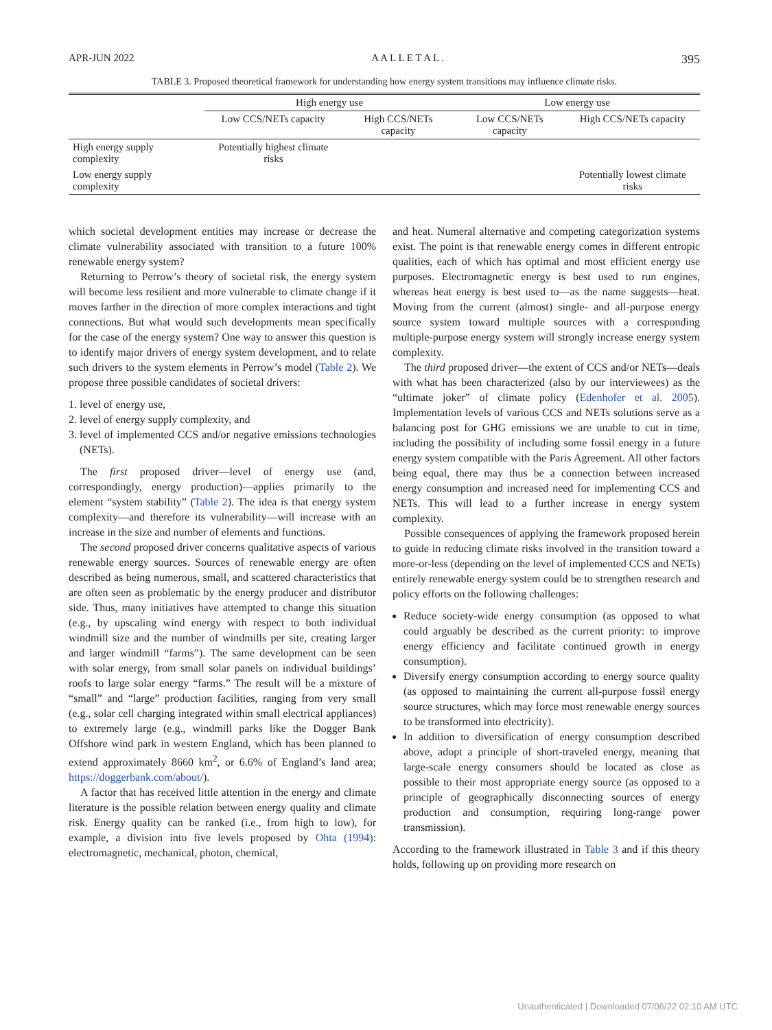APR-JUN 2022 A A L L E T A L . 395
TABLE 3. Proposed theoretical framework for understanding how energy system transitions may influence climate risks.
| | High energy use | | Low energy use | |
| --- | --- | --- | --- | --- |
| | Low CCS/NETs capacity | High CCS/NETs capacity | Low CCS/NETs capacity | High CCS/NETs capacity |
| High energy supply complexity | Potentially highest climate risks | | | |
| Low energy supply complexity | | | | Potentially lowest climate risks |
which societal development entities may increase or decrease the climate vulnerability associated with transition to a future 100% renewable energy system?
Returning to Perrow’s theory of societal risk, the energy system will become less resilient and more vulnerable to climate change if it moves farther in the direction of more complex interactions and tight connections. But what would such developments mean specifically for the case of the energy system? One way to answer this question is to identify major drivers of energy system development, and to relate such drivers to the system elements in Perrow’s model (Table 2). We propose three possible candidates of societal drivers:
1. level of energy use,
2. level of energy supply complexity, and
3. level of implemented CCS and/or negative emissions technologies (NETs).
The first proposed driver—level of energy use (and, correspondingly, energy production)—applies primarily to the element “system stability” (Table 2). The idea is that energy system complexity—and therefore its vulnerability—will increase with an increase in the size and number of elements and functions.
The second proposed driver concerns qualitative aspects of various renewable energy sources. Sources of renewable energy are often described as being numerous, small, and scattered characteristics that are often seen as problematic by the energy producer and distributor side. Thus, many initiatives have attempted to change this situation (e.g., by upscaling wind energy with respect to both individual windmill size and the number of windmills per site, creating larger and larger windmill “farms”). The same development can be seen with solar energy, from small solar panels on individual buildings’ roofs to large solar energy “farms.” The result will be a mixture of “small” and “large” production facilities, ranging from very small (e.g., solar cell charging integrated within small electrical appliances) to extremely large (e.g., windmill parks like the Dogger Bank Offshore wind park in western England, which has been planned to extend approximately 8660 km<sup>2</sup>, or 6.6% of England’s land area; https://doggerbank.com/about/).
A factor that has received little attention in the energy and climate literature is the possible relation between energy quality and climate risk. Energy quality can be ranked (i.e., from high to low), for example, a division into five levels proposed by Ohta (1994): electromagnetic, mechanical, photon, chemical,
and heat. Numeral alternative and competing categorization systems exist. The point is that renewable energy comes in different entropic qualities, each of which has optimal and most efficient energy use purposes. Electromagnetic energy is best used to run engines, whereas heat energy is best used to—as the name suggests—heat. Moving from the current (almost) single- and all-purpose energy source system toward multiple sources with a corresponding multiple-purpose energy system will strongly increase energy system complexity.
The third proposed driver—the extent of CCS and/or NETs—deals with what has been characterized (also by our interviewees) as the “ultimate joker” of climate policy (Edenhofer et al. 2005). Implementation levels of various CCS and NETs solutions serve as a balancing post for GHG emissions we are unable to cut in time, including the possibility of including some fossil energy in a future energy system compatible with the Paris Agreement. All other factors being equal, there may thus be a connection between increased energy consumption and increased need for implementing CCS and NETs. This will lead to a further increase in energy system complexity.
Possible consequences of applying the framework proposed herein to guide in reducing climate risks involved in the transition toward a more-or-less (depending on the level of implemented CCS and NETs) entirely renewable energy system could be to strengthen research and policy efforts on the following challenges:
Reduce society-wide energy consumption (as opposed to what could arguably be described as the current priority: to improve energy efficiency and facilitate continued growth in energy consumption).
Diversify energy consumption according to energy source quality (as opposed to maintaining the current all-purpose fossil energy source structures, which may force most renewable energy sources to be transformed into electricity).
In addition to diversification of energy consumption described above, adopt a principle of short-traveled energy, meaning that large-scale energy consumers should be located as close as possible to their most appropriate energy source (as opposed to a principle of geographically disconnecting sources of energy production and consumption, requiring long-range power transmission).
According to the framework illustrated in Table 3 and if this theory holds, following up on providing more research on
Unauthenticated | Downloaded 07/06/22 02:10 AM UTC